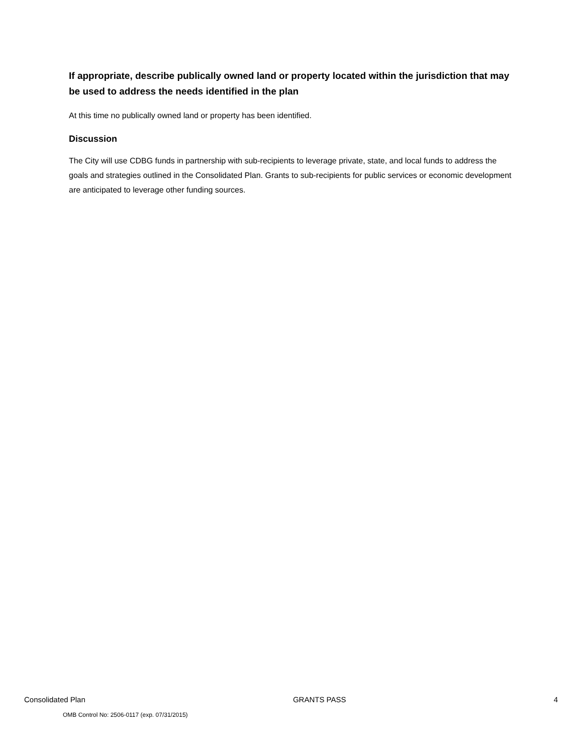If appropriate, describe publically owned land or property located within the jurisdiction that may be used to address the needs identified in the plan
At this time no publically owned land or property has been identified.
Discussion
The City will use CDBG funds in partnership with sub-recipients to leverage private, state, and local funds to address the goals and strategies outlined in the Consolidated Plan. Grants to sub-recipients for public services or economic development are anticipated to leverage other funding sources.
Consolidated Plan GRANTS PASS 4
OMB Control No: 2506-0117 (exp. 07/31/2015)